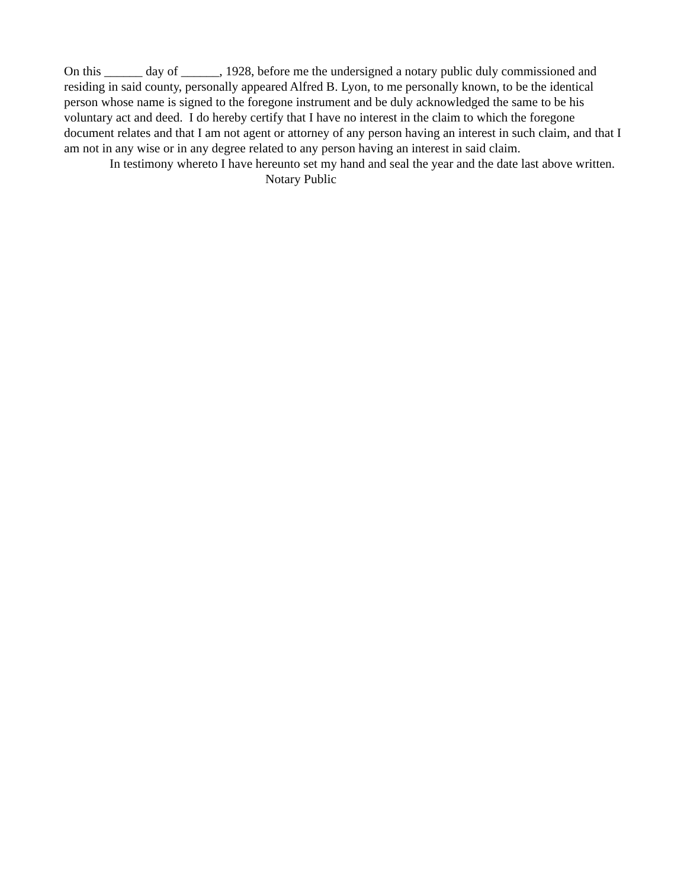On this ______ day of ______, 1928, before me the undersigned a notary public duly commissioned and residing in said county, personally appeared Alfred B. Lyon, to me personally known, to be the identical person whose name is signed to the foregone instrument and be duly acknowledged the same to be his voluntary act and deed. I do hereby certify that I have no interest in the claim to which the foregone document relates and that I am not agent or attorney of any person having an interest in such claim, and that I am not in any wise or in any degree related to any person having an interest in said claim.
In testimony whereto I have hereunto set my hand and seal the year and the date last above written.
Notary Public